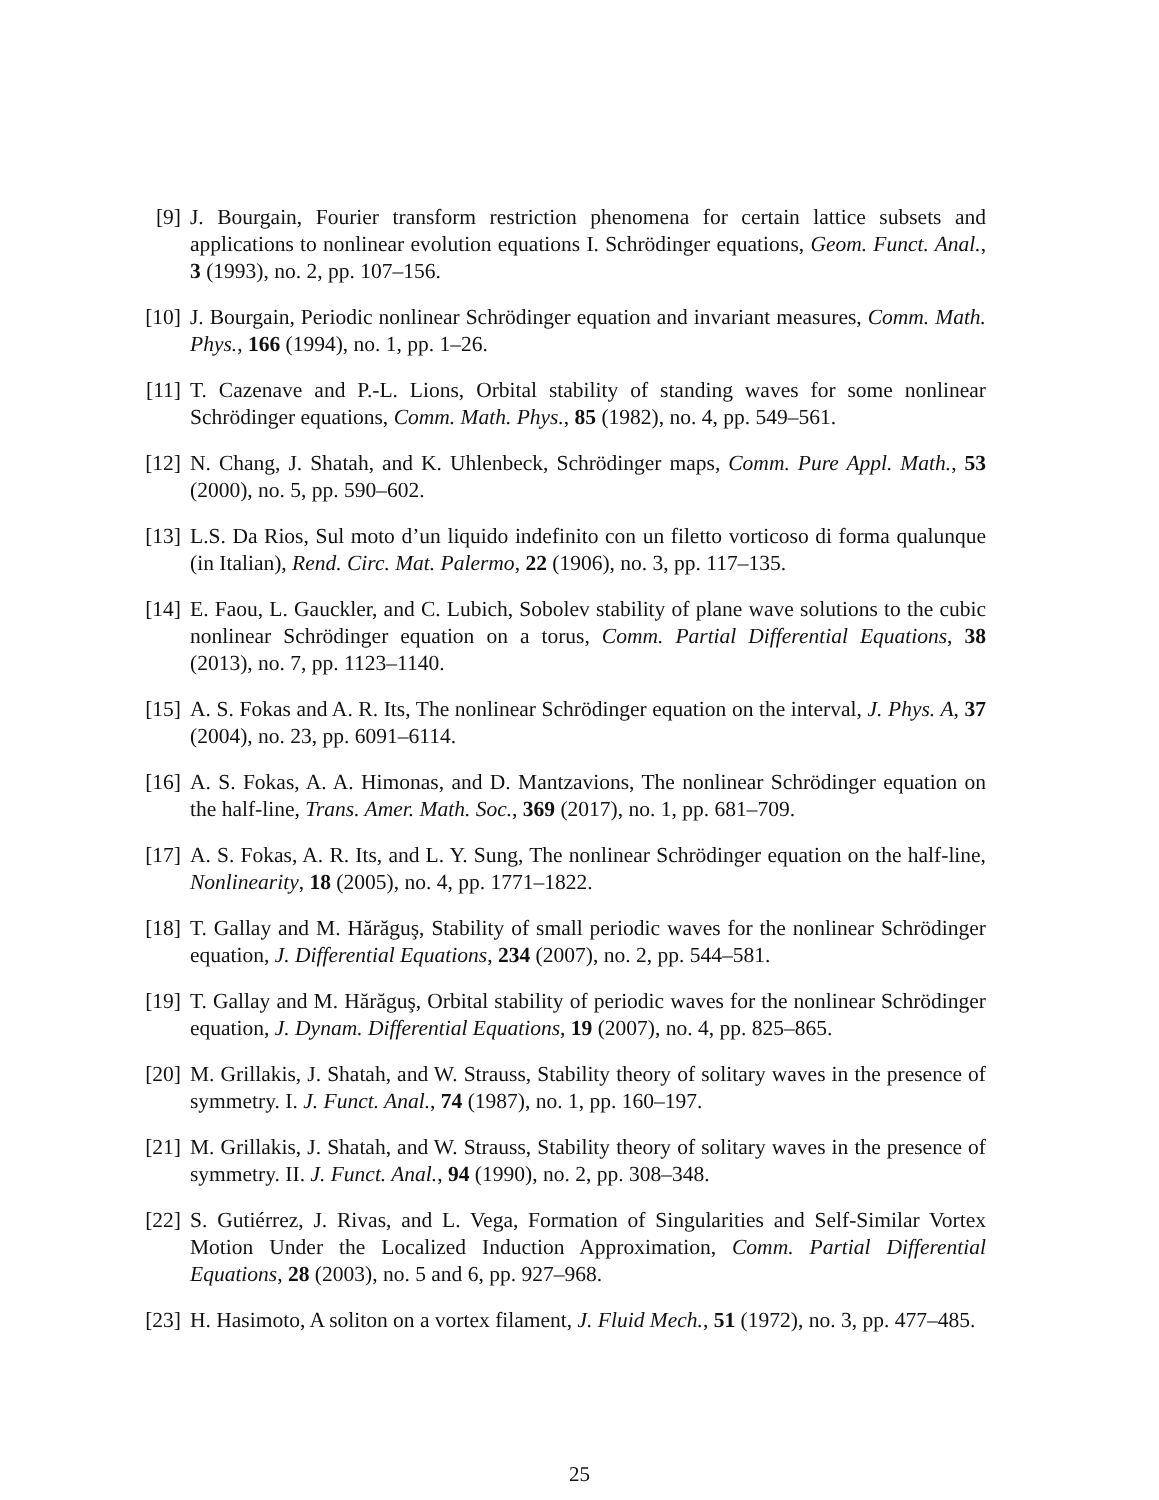[9] J. Bourgain, Fourier transform restriction phenomena for certain lattice subsets and applications to nonlinear evolution equations I. Schrödinger equations, Geom. Funct. Anal., 3 (1993), no. 2, pp. 107–156.
[10] J. Bourgain, Periodic nonlinear Schrödinger equation and invariant measures, Comm. Math. Phys., 166 (1994), no. 1, pp. 1–26.
[11] T. Cazenave and P.-L. Lions, Orbital stability of standing waves for some nonlinear Schrödinger equations, Comm. Math. Phys., 85 (1982), no. 4, pp. 549–561.
[12] N. Chang, J. Shatah, and K. Uhlenbeck, Schrödinger maps, Comm. Pure Appl. Math., 53 (2000), no. 5, pp. 590–602.
[13] L.S. Da Rios, Sul moto d’un liquido indefinito con un filetto vorticoso di forma qualunque (in Italian), Rend. Circ. Mat. Palermo, 22 (1906), no. 3, pp. 117–135.
[14] E. Faou, L. Gauckler, and C. Lubich, Sobolev stability of plane wave solutions to the cubic nonlinear Schrödinger equation on a torus, Comm. Partial Differential Equations, 38 (2013), no. 7, pp. 1123–1140.
[15] A. S. Fokas and A. R. Its, The nonlinear Schrödinger equation on the interval, J. Phys. A, 37 (2004), no. 23, pp. 6091–6114.
[16] A. S. Fokas, A. A. Himonas, and D. Mantzavions, The nonlinear Schrödinger equation on the half-line, Trans. Amer. Math. Soc., 369 (2017), no. 1, pp. 681–709.
[17] A. S. Fokas, A. R. Its, and L. Y. Sung, The nonlinear Schrödinger equation on the half-line, Nonlinearity, 18 (2005), no. 4, pp. 1771–1822.
[18] T. Gallay and M. Hărăguş, Stability of small periodic waves for the nonlinear Schrödinger equation, J. Differential Equations, 234 (2007), no. 2, pp. 544–581.
[19] T. Gallay and M. Hărăguş, Orbital stability of periodic waves for the nonlinear Schrödinger equation, J. Dynam. Differential Equations, 19 (2007), no. 4, pp. 825–865.
[20] M. Grillakis, J. Shatah, and W. Strauss, Stability theory of solitary waves in the presence of symmetry. I. J. Funct. Anal., 74 (1987), no. 1, pp. 160–197.
[21] M. Grillakis, J. Shatah, and W. Strauss, Stability theory of solitary waves in the presence of symmetry. II. J. Funct. Anal., 94 (1990), no. 2, pp. 308–348.
[22] S. Gutiérrez, J. Rivas, and L. Vega, Formation of Singularities and Self-Similar Vortex Motion Under the Localized Induction Approximation, Comm. Partial Differential Equations, 28 (2003), no. 5 and 6, pp. 927–968.
[23] H. Hasimoto, A soliton on a vortex filament, J. Fluid Mech., 51 (1972), no. 3, pp. 477–485.
25